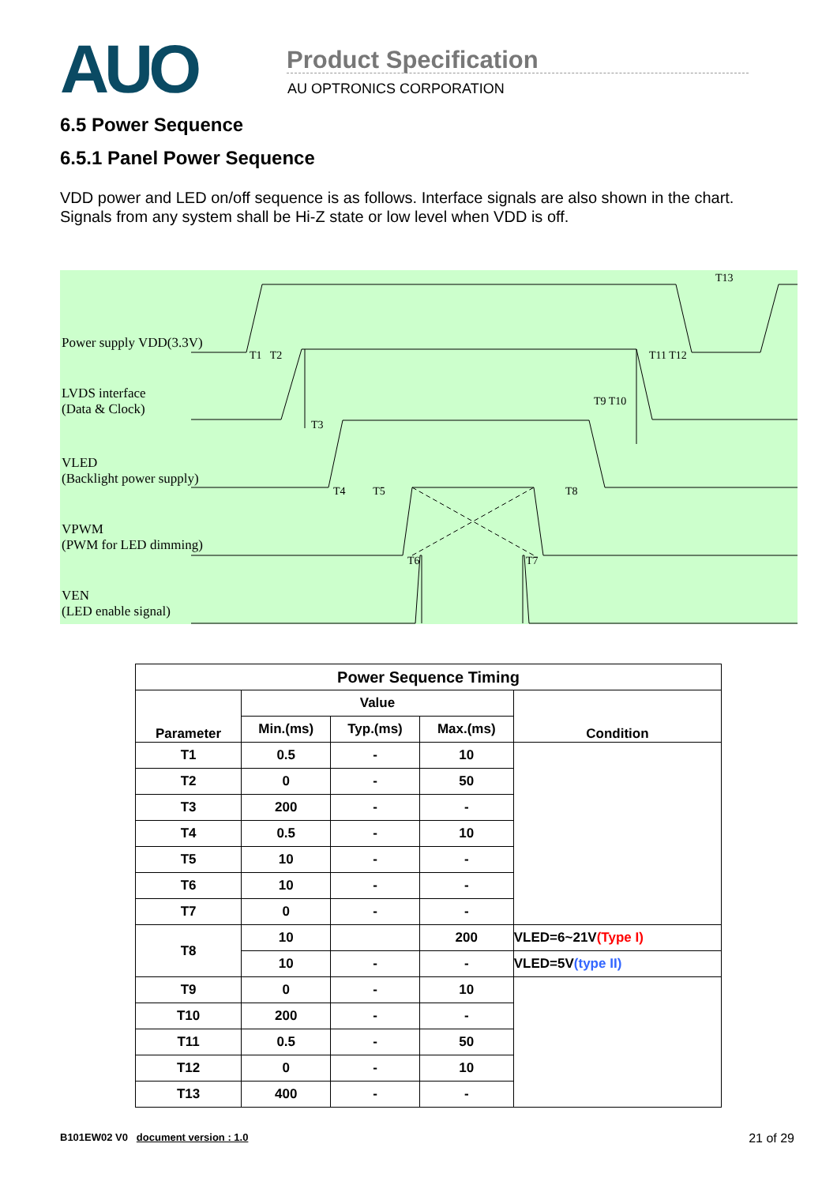AUO
Product Specification
AU OPTRONICS CORPORATION
6.5 Power Sequence
6.5.1 Panel Power Sequence
VDD power and LED on/off sequence is as follows. Interface signals are also shown in the chart.
Signals from any system shall be Hi-Z state or low level when VDD is off.
Power supply VDD(3.3V)
LVDS interface
(Data & Clock)
VLED
(Backlight power supply)
VPWM
(PWM for LED dimming)
VEN
(LED enable signal)
T1 T2
T3
T4 T5 T8
T6 T7
T9 T10
T11 T12
T13
| Power Sequence Timing | | | | |
| --- | --- | --- | --- | --- |
| Parameter | Value | | | Condition |
| | Min.(ms) | Typ.(ms) | Max.(ms) | |
| T1 | 0.5 | - | 10 | |
| T2 | 0 | - | 50 | |
| T3 | 200 | - | - | |
| T4 | 0.5 | - | 10 | |
| T5 | 10 | - | - | |
| T6 | 10 | - | - | |
| T7 | 0 | - | - | |
| T8 | 10 | | 200 | VLED=6~21V (Type I) |
| | 10 | - | - | VLED=5V (type II) |
| T9 | 0 | - | 10 | |
| T10 | 200 | - | - | |
| T11 | 0.5 | - | 50 | |
| T12 | 0 | - | 10 | |
| T13 | 400 | - | - | |
B101EW02 V0 document version : 1.0 21 of 29